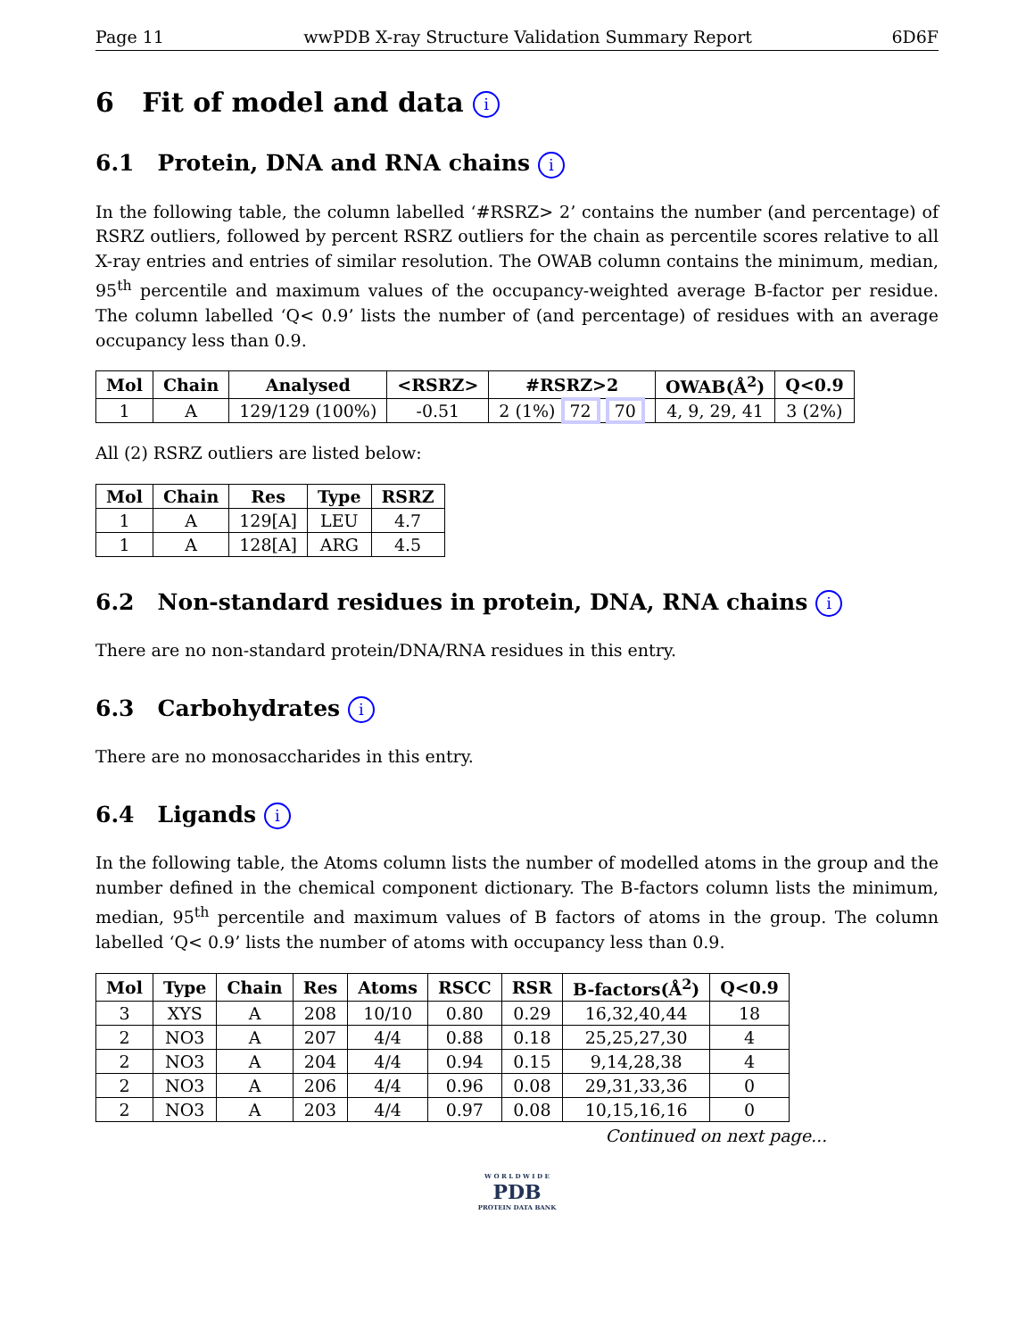Page 11 wwPDB X-ray Structure Validation Summary Report 6D6F
6 Fit of model and data i
6.1 Protein, DNA and RNA chains i
In the following table, the column labelled ‘#RSRZ> 2’ contains the number (and percentage) of RSRZ outliers, followed by percent RSRZ outliers for the chain as percentile scores relative to all X-ray entries and entries of similar resolution. The OWAB column contains the minimum, median, 95<sup>th</sup> percentile and maximum values of the occupancy-weighted average B-factor per residue. The column labelled ‘Q< 0.9’ lists the number of (and percentage) of residues with an average occupancy less than 0.9.
| Mol | Chain | Analysed | <RSRZ> | #RSRZ>2 | OWAB(Å<sup>2</sup>) | Q<0.9 |
| --- | --- | --- | --- | --- | --- | --- |
| 1 | A | 129/129 (100%) | -0.51 | 2 (1%) 72 70 | 4, 9, 29, 41 | 3 (2%) |
All (2) RSRZ outliers are listed below:
| Mol | Chain | Res | Type | RSRZ |
| --- | --- | --- | --- | --- |
| 1 | A | 129[A] | LEU | 4.7 |
| 1 | A | 128[A] | ARG | 4.5 |
6.2 Non-standard residues in protein, DNA, RNA chains i
There are no non-standard protein/DNA/RNA residues in this entry.
6.3 Carbohydrates i
There are no monosaccharides in this entry.
6.4 Ligands i
In the following table, the Atoms column lists the number of modelled atoms in the group and the number defined in the chemical component dictionary. The B-factors column lists the minimum, median, 95<sup>th</sup> percentile and maximum values of B factors of atoms in the group. The column labelled ‘Q< 0.9’ lists the number of atoms with occupancy less than 0.9.
| Mol | Type | Chain | Res | Atoms | RSCC | RSR | B-factors(Å<sup>2</sup>) | Q<0.9 |
| --- | --- | --- | --- | --- | --- | --- | --- | --- |
| 3 | XYS | A | 208 | 10/10 | 0.80 | 0.29 | 16,32,40,44 | 18 |
| 2 | NO3 | A | 207 | 4/4 | 0.88 | 0.18 | 25,25,27,30 | 4 |
| 2 | NO3 | A | 204 | 4/4 | 0.94 | 0.15 | 9,14,28,38 | 4 |
| 2 | NO3 | A | 206 | 4/4 | 0.96 | 0.08 | 29,31,33,36 | 0 |
| 2 | NO3 | A | 203 | 4/4 | 0.97 | 0.08 | 10,15,16,16 | 0 |
Continued on next page...
W O R L D W I D E
PDB
PROTEIN DATA BANK